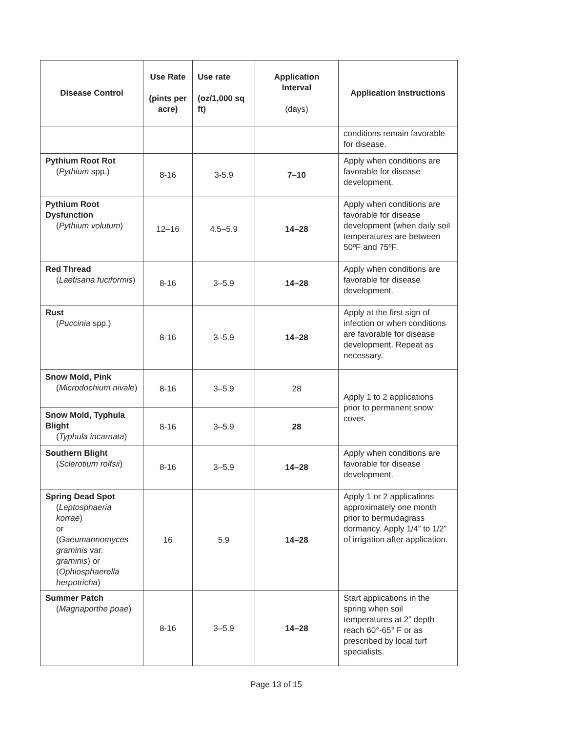| Disease Control | Use Rate (pints per acre) | Use rate (oz/1,000 sq ft) | Application Interval (days) | Application Instructions |
| --- | --- | --- | --- | --- |
| | | | | conditions remain favorable for disease. |
| Pythium Root Rot ( Pythium spp.) | 8-16 | 3-5.9 | 7–10 | Apply when conditions are favorable for disease development. |
| Pythium Root Dysfunction ( Pythium volutum ) | 12–16 | 4.5–5.9 | 14–28 | Apply when conditions are favorable for disease development (when daily soil temperatures are between 50ºF and 75ºF. |
| Red Thread ( Laetisaria fuciformis ) | 8-16 | 3–5.9 | 14–28 | Apply when conditions are favorable for disease development. |
| Rust ( Puccinia spp.) | 8-16 | 3–5.9 | 14–28 | Apply at the first sign of infection or when conditions are favorable for disease development. Repeat as necessary. |
| Snow Mold, Pink ( Microdochium nivale ) | 8-16 | 3–5.9 | 28 | Apply 1 to 2 applications prior to permanent snow cover. |
| Snow Mold, Typhula Blight ( Typhula incarnata ) | 8-16 | 3–5.9 | 28 | |
| Southern Blight ( Sclerotium rolfsii ) | 8-16 | 3–5.9 | 14–28 | Apply when conditions are favorable for disease development. |
| Spring Dead Spot ( Leptosphaeria korrae ) or ( Gaeumannomyces graminis var. graminis ) or ( Ophiosphaerella herpotricha ) | 16 | 5.9 | 14–28 | Apply 1 or 2 applications approximately one month prior to bermudagrass dormancy. Apply 1/4” to 1/2” of irrigation after application. |
| Summer Patch ( Magnaporthe poae ) | 8-16 | 3–5.9 | 14–28 | Start applications in the spring when soil temperatures at 2” depth reach 60°-65° F or as prescribed by local turf specialists. |
Page 13 of 15